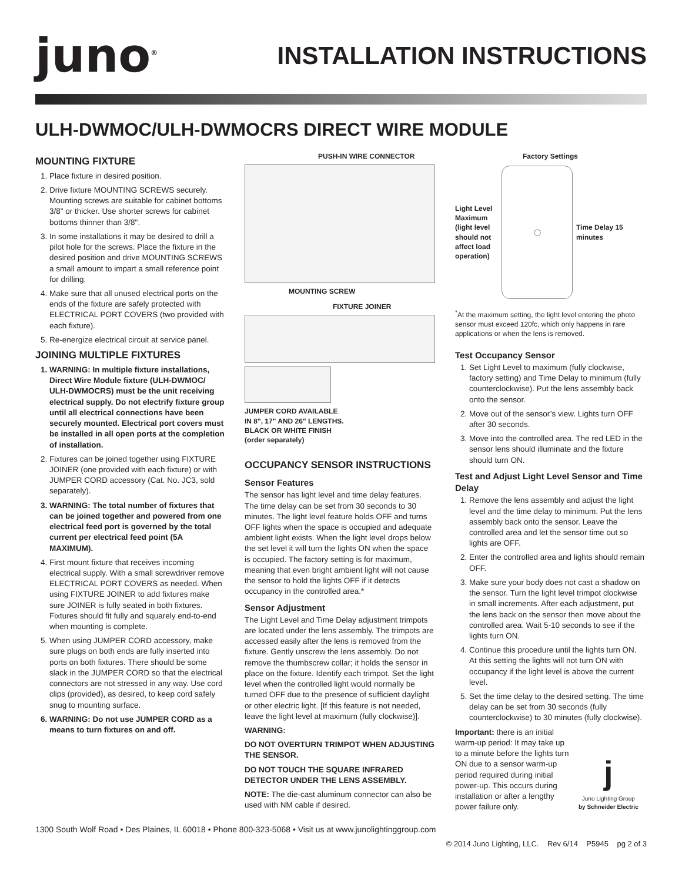juno<sup>®</sup>
INSTALLATION INSTRUCTIONS
ULH-DWMOC/ULH-DWMOCRS DIRECT WIRE MODULE
MOUNTING FIXTURE
1. Place fixture in desired position.
2. Drive fixture MOUNTING SCREWS securely. Mounting screws are suitable for cabinet bottoms 3/8" or thicker. Use shorter screws for cabinet bottoms thinner than 3/8".
3. In some installations it may be desired to drill a pilot hole for the screws. Place the fixture in the desired position and drive MOUNTING SCREWS a small amount to impart a small reference point for drilling.
4. Make sure that all unused electrical ports on the ends of the fixture are safely protected with ELECTRICAL PORT COVERS (two provided with each fixture).
5. Re-energize electrical circuit at service panel.
JOINING MULTIPLE FIXTURES
1. WARNING: In multiple fixture installations, Direct Wire Module fixture (ULH-DWMOC/ ULH-DWMOCRS) must be the unit receiving electrical supply. Do not electrify fixture group until all electrical connections have been securely mounted. Electrical port covers must be installed in all open ports at the completion of installation.
2. Fixtures can be joined together using FIXTURE JOINER (one provided with each fixture) or with JUMPER CORD accessory (Cat. No. JC3, sold separately).
3. WARNING: The total number of fixtures that can be joined together and powered from one electrical feed port is governed by the total current per electrical feed point (5A MAXIMUM).
4. First mount fixture that receives incoming electrical supply. With a small screwdriver remove ELECTRICAL PORT COVERS as needed. When using FIXTURE JOINER to add fixtures make sure JOINER is fully seated in both fixtures. Fixtures should fit fully and squarely end-to-end when mounting is complete.
5. When using JUMPER CORD accessory, make sure plugs on both ends are fully inserted into ports on both fixtures. There should be some slack in the JUMPER CORD so that the electrical connectors are not stressed in any way. Use cord clips (provided), as desired, to keep cord safely snug to mounting surface.
6. WARNING: Do not use JUMPER CORD as a means to turn fixtures on and off.
PUSH-IN WIRE CONNECTOR
MOUNTING SCREW
FIXTURE JOINER
JUMPER CORD AVAILABLE
IN 8", 17" AND 26" LENGTHS.
BLACK OR WHITE FINISH
(order separately)
OCCUPANCY SENSOR INSTRUCTIONS
Sensor Features
The sensor has light level and time delay features. The time delay can be set from 30 seconds to 30 minutes. The light level feature holds OFF and turns OFF lights when the space is occupied and adequate ambient light exists. When the light level drops below the set level it will turn the lights ON when the space is occupied. The factory setting is for maximum, meaning that even bright ambient light will not cause the sensor to hold the lights OFF if it detects occupancy in the controlled area.*
Sensor Adjustment
The Light Level and Time Delay adjustment trimpots are located under the lens assembly. The trimpots are accessed easily after the lens is removed from the fixture. Gently unscrew the lens assembly. Do not remove the thumbscrew collar; it holds the sensor in place on the fixture. Identify each trimpot. Set the light level when the controlled light would normally be turned OFF due to the presence of sufficient daylight or other electric light. [If this feature is not needed, leave the light level at maximum (fully clockwise)].
WARNING:
DO NOT OVERTURN TRIMPOT WHEN ADJUSTING THE SENSOR.
DO NOT TOUCH THE SQUARE INFRARED DETECTOR UNDER THE LENS ASSEMBLY.
NOTE: The die-cast aluminum connector can also be used with NM cable if desired.
Factory Settings
Light Level Maximum (light level should not affect load operation)
◯
Time Delay 15 minutes
<sup>*</sup> At the maximum setting, the light level entering the photo sensor must exceed 120fc, which only happens in rare applications or when the lens is removed.
Test Occupancy Sensor
1. Set Light Level to maximum (fully clockwise, factory setting) and Time Delay to minimum (fully counterclockwise). Put the lens assembly back onto the sensor.
2. Move out of the sensor’s view. Lights turn OFF after 30 seconds.
3. Move into the controlled area. The red LED in the sensor lens should illuminate and the fixture should turn ON.
Test and Adjust Light Level Sensor and Time Delay
1. Remove the lens assembly and adjust the light level and the time delay to minimum. Put the lens assembly back onto the sensor. Leave the controlled area and let the sensor time out so lights are OFF.
2. Enter the controlled area and lights should remain OFF.
3. Make sure your body does not cast a shadow on the sensor. Turn the light level trimpot clockwise in small increments. After each adjustment, put the lens back on the sensor then move about the controlled area. Wait 5-10 seconds to see if the lights turn ON.
4. Continue this procedure until the lights turn ON. At this setting the lights will not turn ON with occupancy if the light level is above the current level.
5. Set the time delay to the desired setting. The time delay can be set from 30 seconds (fully counterclockwise) to 30 minutes (fully clockwise).
Important: there is an initial warm-up period: It may take up to a minute before the lights turn ON due to a sensor warm-up period required during initial power-up. This occurs during installation or after a lengthy power failure only.
j
Juno Lighting Group
by Schneider Electric
1300 South Wolf Road • Des Plaines, IL 60018 • Phone 800-323-5068 • Visit us at www.junolightinggroup.com
© 2014 Juno Lighting, LLC. Rev 6/14 P5945 pg 2 of 3